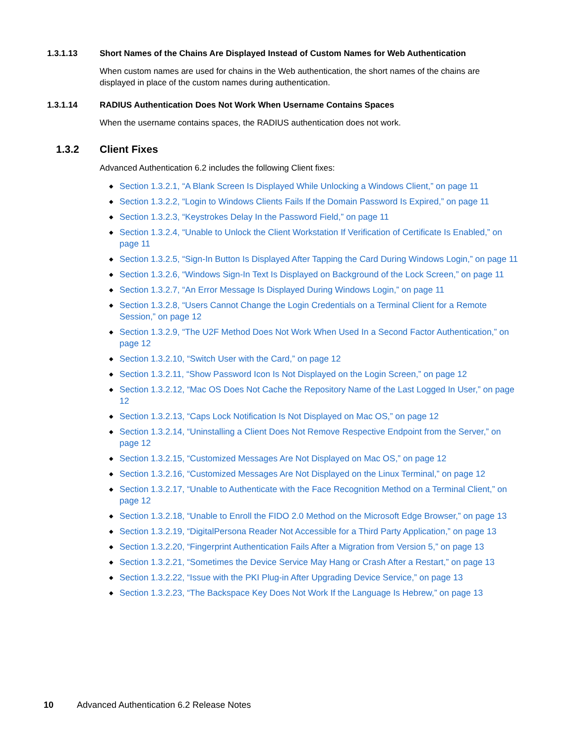1.3.1.13 Short Names of the Chains Are Displayed Instead of Custom Names for Web Authentication
When custom names are used for chains in the Web authentication, the short names of the chains are displayed in place of the custom names during authentication.
1.3.1.14 RADIUS Authentication Does Not Work When Username Contains Spaces
When the username contains spaces, the RADIUS authentication does not work.
1.3.2 Client Fixes
Advanced Authentication 6.2 includes the following Client fixes:
◆ Section 1.3.2.1, “A Blank Screen Is Displayed While Unlocking a Windows Client,” on page 11
◆ Section 1.3.2.2, “Login to Windows Clients Fails If the Domain Password Is Expired,” on page 11
◆ Section 1.3.2.3, “Keystrokes Delay In the Password Field,” on page 11
◆ Section 1.3.2.4, “Unable to Unlock the Client Workstation If Verification of Certificate Is Enabled,” on page 11
◆ Section 1.3.2.5, “Sign-In Button Is Displayed After Tapping the Card During Windows Login,” on page 11
◆ Section 1.3.2.6, “Windows Sign-In Text Is Displayed on Background of the Lock Screen,” on page 11
◆ Section 1.3.2.7, “An Error Message Is Displayed During Windows Login,” on page 11
◆ Section 1.3.2.8, “Users Cannot Change the Login Credentials on a Terminal Client for a Remote Session,” on page 12
◆ Section 1.3.2.9, “The U2F Method Does Not Work When Used In a Second Factor Authentication,” on page 12
◆ Section 1.3.2.10, “Switch User with the Card,” on page 12
◆ Section 1.3.2.11, “Show Password Icon Is Not Displayed on the Login Screen,” on page 12
◆ Section 1.3.2.12, “Mac OS Does Not Cache the Repository Name of the Last Logged In User,” on page 12
◆ Section 1.3.2.13, “Caps Lock Notification Is Not Displayed on Mac OS,” on page 12
◆ Section 1.3.2.14, “Uninstalling a Client Does Not Remove Respective Endpoint from the Server,” on page 12
◆ Section 1.3.2.15, “Customized Messages Are Not Displayed on Mac OS,” on page 12
◆ Section 1.3.2.16, “Customized Messages Are Not Displayed on the Linux Terminal,” on page 12
◆ Section 1.3.2.17, “Unable to Authenticate with the Face Recognition Method on a Terminal Client,” on page 12
◆ Section 1.3.2.18, “Unable to Enroll the FIDO 2.0 Method on the Microsoft Edge Browser,” on page 13
◆ Section 1.3.2.19, “DigitalPersona Reader Not Accessible for a Third Party Application,” on page 13
◆ Section 1.3.2.20, “Fingerprint Authentication Fails After a Migration from Version 5,” on page 13
◆ Section 1.3.2.21, “Sometimes the Device Service May Hang or Crash After a Restart,” on page 13
◆ Section 1.3.2.22, “Issue with the PKI Plug-in After Upgrading Device Service,” on page 13
◆ Section 1.3.2.23, “The Backspace Key Does Not Work If the Language Is Hebrew,” on page 13
10 Advanced Authentication 6.2 Release Notes